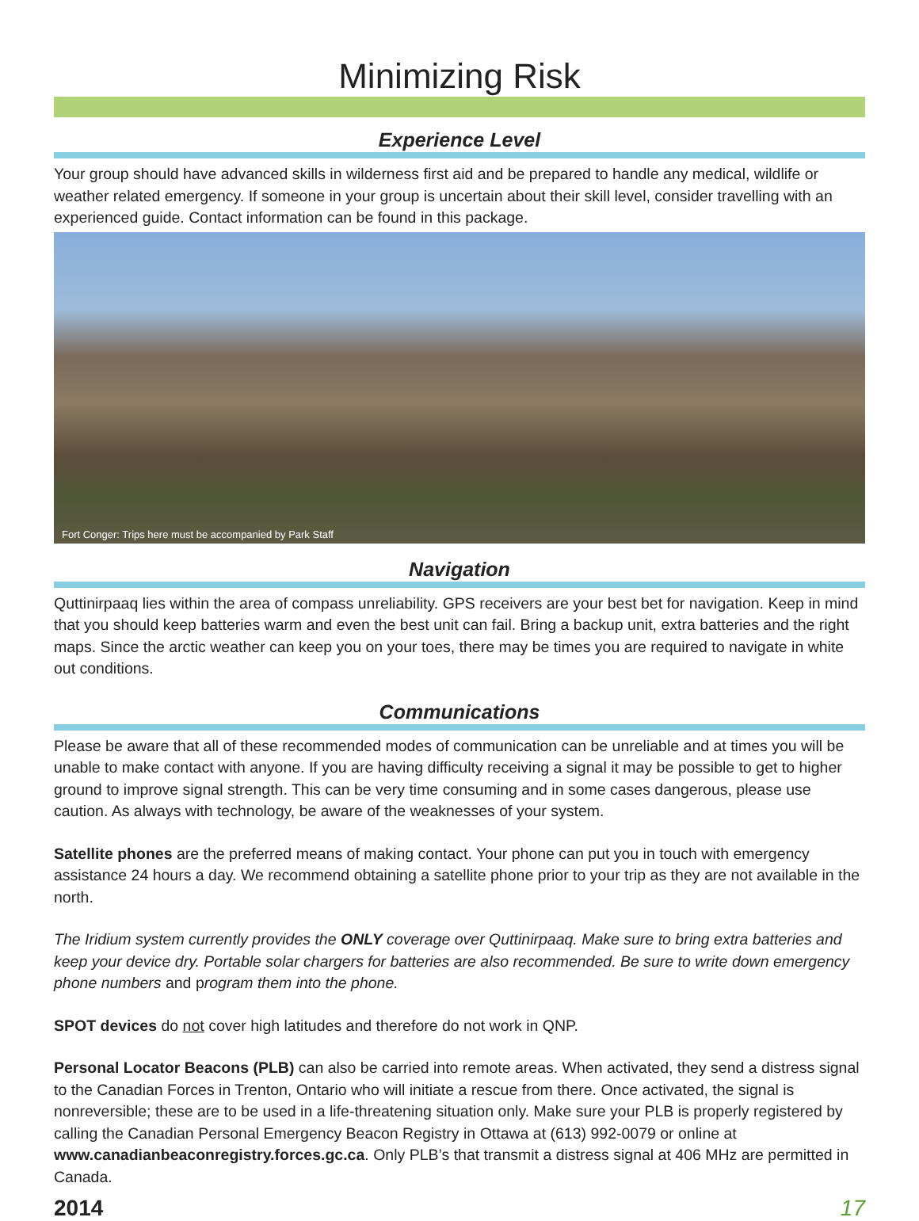Minimizing Risk
Experience Level
Your group should have advanced skills in wilderness first aid and be prepared to handle any medical, wildlife or weather related emergency. If someone in your group is uncertain about their skill level, consider travelling with an experienced guide. Contact information can be found in this package.
Fort Conger: Trips here must be accompanied by Park Staff
Navigation
Quttinirpaaq lies within the area of compass unreliability. GPS receivers are your best bet for navigation. Keep in mind that you should keep batteries warm and even the best unit can fail. Bring a backup unit, extra batteries and the right maps. Since the arctic weather can keep you on your toes, there may be times you are required to navigate in white out conditions.
Communications
Please be aware that all of these recommended modes of communication can be unreliable and at times you will be unable to make contact with anyone. If you are having difficulty receiving a signal it may be possible to get to higher ground to improve signal strength. This can be very time consuming and in some cases dangerous, please use caution. As always with technology, be aware of the weaknesses of your system.
Satellite phones are the preferred means of making contact. Your phone can put you in touch with emergency assistance 24 hours a day. We recommend obtaining a satellite phone prior to your trip as they are not available in the north.
The Iridium system currently provides the ONLY coverage over Quttinirpaaq. Make sure to bring extra batteries and keep your device dry. Portable solar chargers for batteries are also recommended. Be sure to write down emergency phone numbers and program them into the phone.
SPOT devices do not cover high latitudes and therefore do not work in QNP.
Personal Locator Beacons (PLB) can also be carried into remote areas. When activated, they send a distress signal to the Canadian Forces in Trenton, Ontario who will initiate a rescue from there. Once activated, the signal is nonreversible; these are to be used in a life-threatening situation only. Make sure your PLB is properly registered by calling the Canadian Personal Emergency Beacon Registry in Ottawa at (613) 992-0079 or online at www.canadianbeaconregistry.forces.gc.ca. Only PLB’s that transmit a distress signal at 406 MHz are permitted in Canada.
2014 17